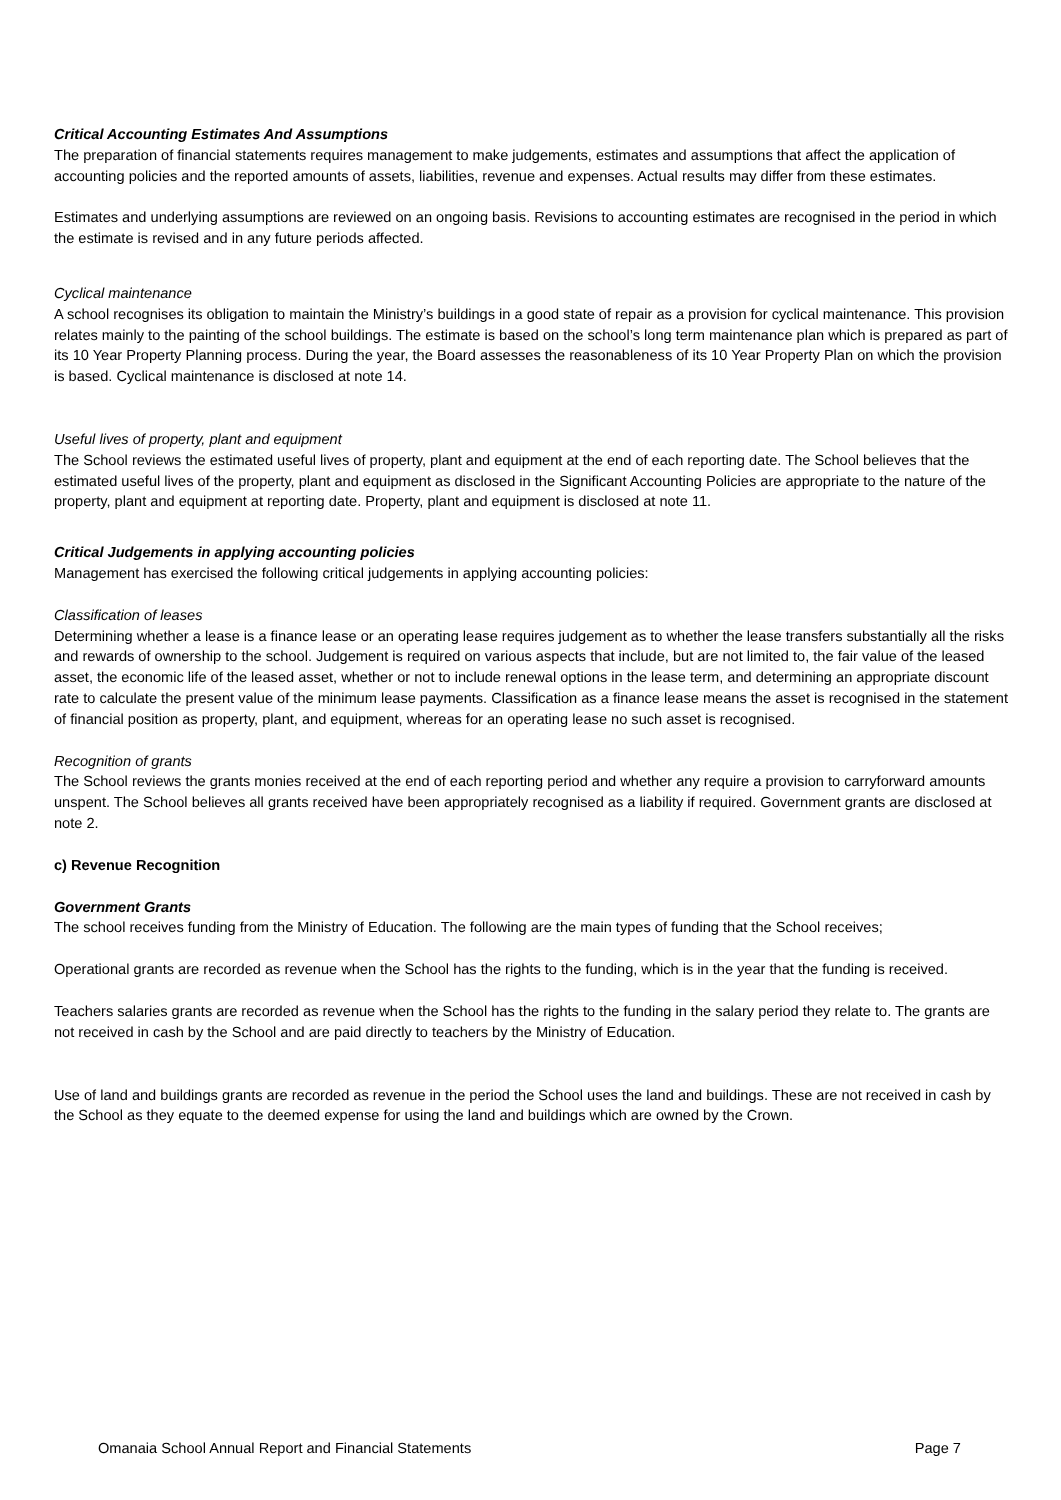Critical Accounting Estimates And Assumptions
The preparation of financial statements requires management to make judgements, estimates and assumptions that affect the application of accounting policies and the reported amounts of assets, liabilities, revenue and expenses. Actual results may differ from these estimates.
Estimates and underlying assumptions are reviewed on an ongoing basis. Revisions to accounting estimates are recognised in the period in which the estimate is revised and in any future periods affected.
Cyclical maintenance
A school recognises its obligation to maintain the Ministry’s buildings in a good state of repair as a provision for cyclical maintenance. This provision relates mainly to the painting of the school buildings. The estimate is based on the school’s long term maintenance plan which is prepared as part of its 10 Year Property Planning process. During the year, the Board assesses the reasonableness of its 10 Year Property Plan on which the provision is based. Cyclical maintenance is disclosed at note 14.
Useful lives of property, plant and equipment
The School reviews the estimated useful lives of property, plant and equipment at the end of each reporting date. The School believes that the estimated useful lives of the property, plant and equipment as disclosed in the Significant Accounting Policies are appropriate to the nature of the property, plant and equipment at reporting date. Property, plant and equipment is disclosed at note 11.
Critical Judgements in applying accounting policies
Management has exercised the following critical judgements in applying accounting policies:
Classification of leases
Determining whether a lease is a finance lease or an operating lease requires judgement as to whether the lease transfers substantially all the risks and rewards of ownership to the school. Judgement is required on various aspects that include, but are not limited to, the fair value of the leased asset, the economic life of the leased asset, whether or not to include renewal options in the lease term, and determining an appropriate discount rate to calculate the present value of the minimum lease payments. Classification as a finance lease means the asset is recognised in the statement of financial position as property, plant, and equipment, whereas for an operating lease no such asset is recognised.
Recognition of grants
The School reviews the grants monies received at the end of each reporting period and whether any require a provision to carryforward amounts unspent. The School believes all grants received have been appropriately recognised as a liability if required. Government grants are disclosed at note 2.
c) Revenue Recognition
Government Grants
The school receives funding from the Ministry of Education. The following are the main types of funding that the School receives;
Operational grants are recorded as revenue when the School has the rights to the funding, which is in the year that the funding is received.
Teachers salaries grants are recorded as revenue when the School has the rights to the funding in the salary period they relate to. The grants are not received in cash by the School and are paid directly to teachers by the Ministry of Education.
Use of land and buildings grants are recorded as revenue in the period the School uses the land and buildings. These are not received in cash by the School as they equate to the deemed expense for using the land and buildings which are owned by the Crown.
Omanaia School Annual Report and Financial Statements Page 7